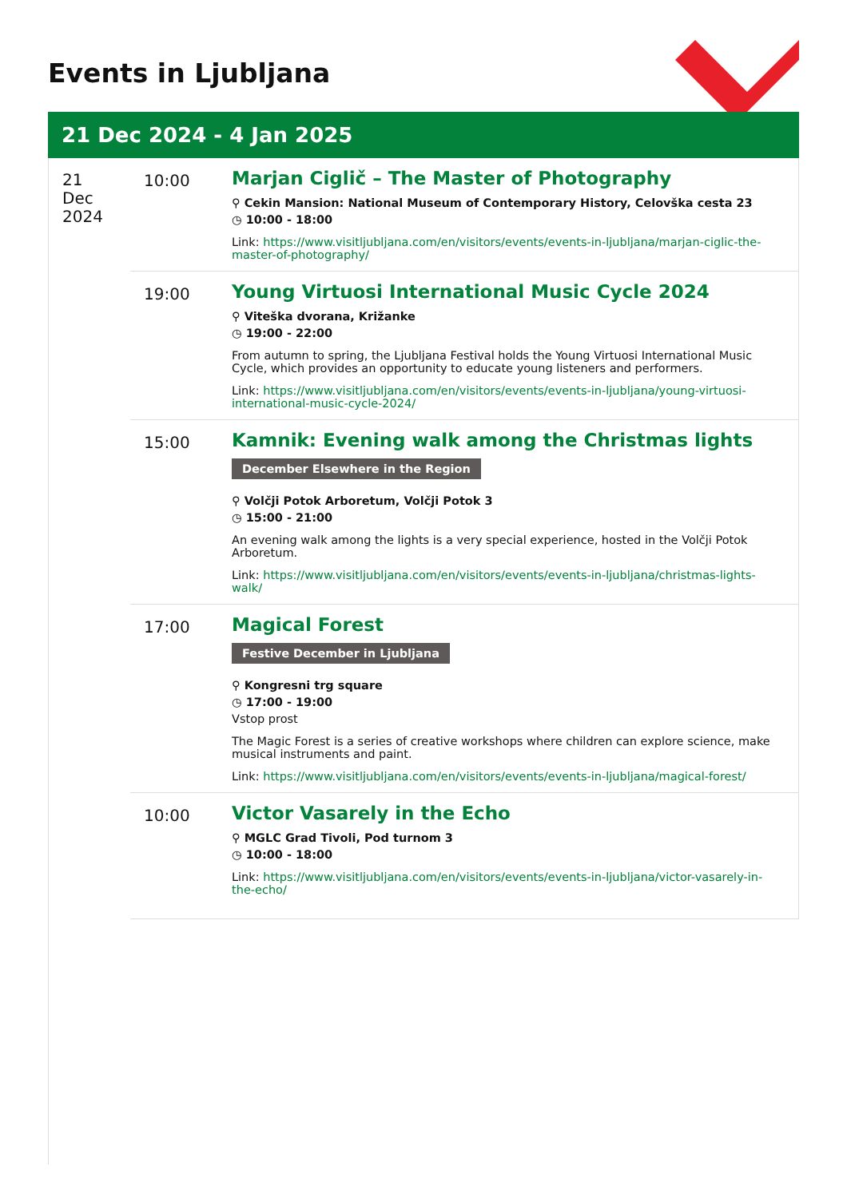Events in Ljubljana
21 Dec 2024 - 4 Jan 2025
21
Dec
2024
10:00
Marjan Ciglič – The Master of Photography
⚲ Cekin Mansion: National Museum of Contemporary History, Celovška cesta 23
◷ 10:00 - 18:00
Link: https://www.visitljubljana.com/en/visitors/events/events-in-ljubljana/marjan-ciglic-the-master-of-photography/
19:00
Young Virtuosi International Music Cycle 2024
⚲ Viteška dvorana, Križanke
◷ 19:00 - 22:00
From autumn to spring, the Ljubljana Festival holds the Young Virtuosi International Music Cycle, which provides an opportunity to educate young listeners and performers.
Link: https://www.visitljubljana.com/en/visitors/events/events-in-ljubljana/young-virtuosi-international-music-cycle-2024/
15:00
Kamnik: Evening walk among the Christmas lights
December Elsewhere in the Region
⚲ Volčji Potok Arboretum, Volčji Potok 3
◷ 15:00 - 21:00
An evening walk among the lights is a very special experience, hosted in the Volčji Potok Arboretum.
Link: https://www.visitljubljana.com/en/visitors/events/events-in-ljubljana/christmas-lights-walk/
17:00
Magical Forest
Festive December in Ljubljana
⚲ Kongresni trg square
◷ 17:00 - 19:00
Vstop prost
The Magic Forest is a series of creative workshops where children can explore science, make musical instruments and paint.
Link: https://www.visitljubljana.com/en/visitors/events/events-in-ljubljana/magical-forest/
10:00
Victor Vasarely in the Echo
⚲ MGLC Grad Tivoli, Pod turnom 3
◷ 10:00 - 18:00
Link: https://www.visitljubljana.com/en/visitors/events/events-in-ljubljana/victor-vasarely-in-the-echo/